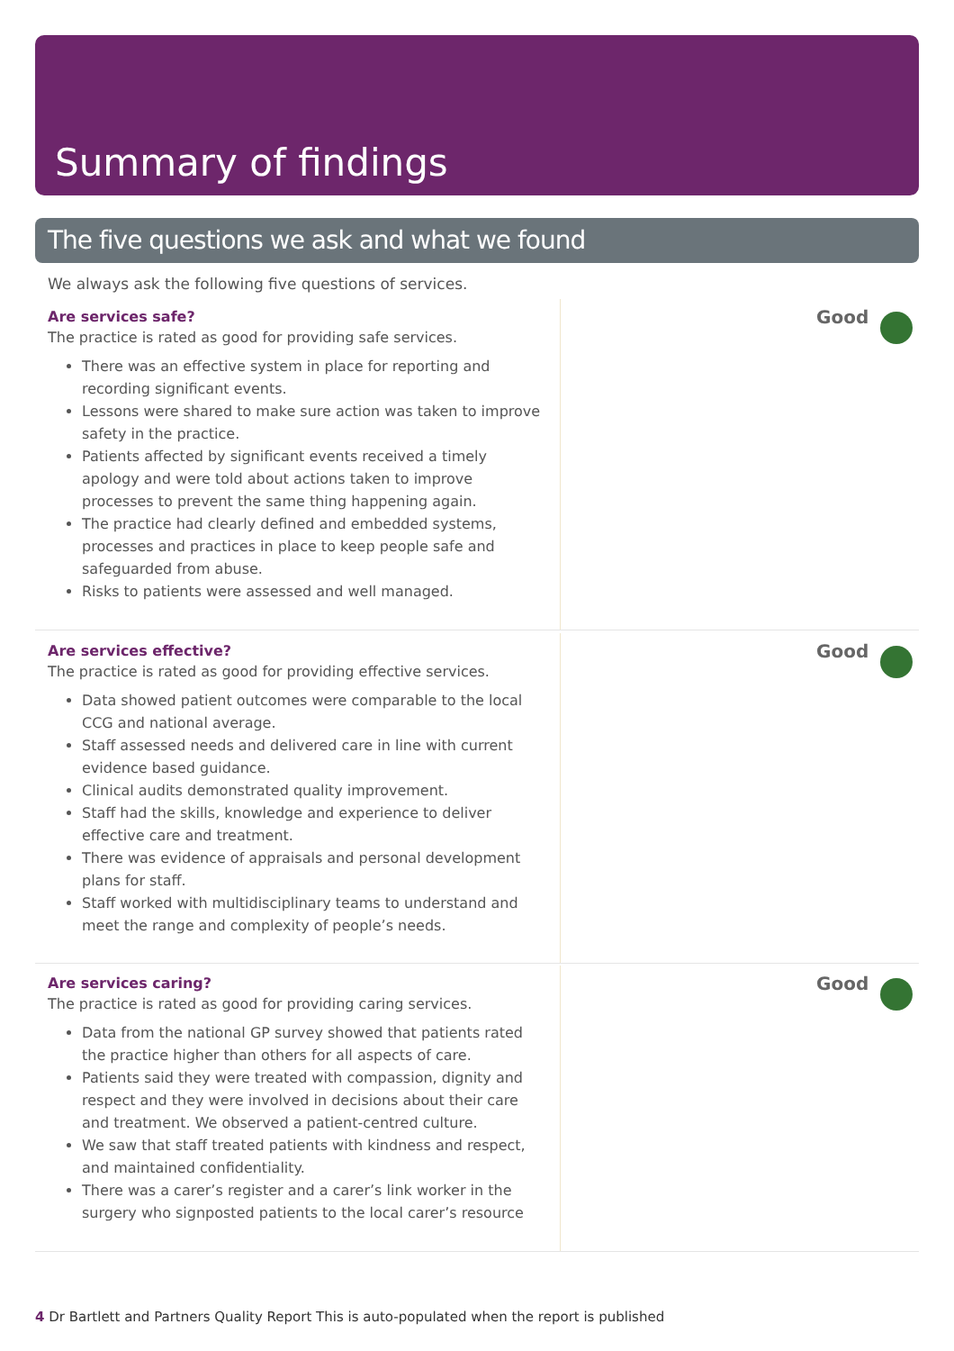Summary of findings
The five questions we ask and what we found
We always ask the following five questions of services.
Are services safe?
The practice is rated as good for providing safe services.
There was an effective system in place for reporting and recording significant events.
Lessons were shared to make sure action was taken to improve safety in the practice.
Patients affected by significant events received a timely apology and were told about actions taken to improve processes to prevent the same thing happening again.
The practice had clearly defined and embedded systems, processes and practices in place to keep people safe and safeguarded from abuse.
Risks to patients were assessed and well managed.
Good
Are services effective?
The practice is rated as good for providing effective services.
Data showed patient outcomes were comparable to the local CCG and national average.
Staff assessed needs and delivered care in line with current evidence based guidance.
Clinical audits demonstrated quality improvement.
Staff had the skills, knowledge and experience to deliver effective care and treatment.
There was evidence of appraisals and personal development plans for staff.
Staff worked with multidisciplinary teams to understand and meet the range and complexity of people’s needs.
Good
Are services caring?
The practice is rated as good for providing caring services.
Data from the national GP survey showed that patients rated the practice higher than others for all aspects of care.
Patients said they were treated with compassion, dignity and respect and they were involved in decisions about their care and treatment. We observed a patient-centred culture.
We saw that staff treated patients with kindness and respect, and maintained confidentiality.
There was a carer’s register and a carer’s link worker in the surgery who signposted patients to the local carer’s resource
Good
4 Dr Bartlett and Partners Quality Report This is auto-populated when the report is published